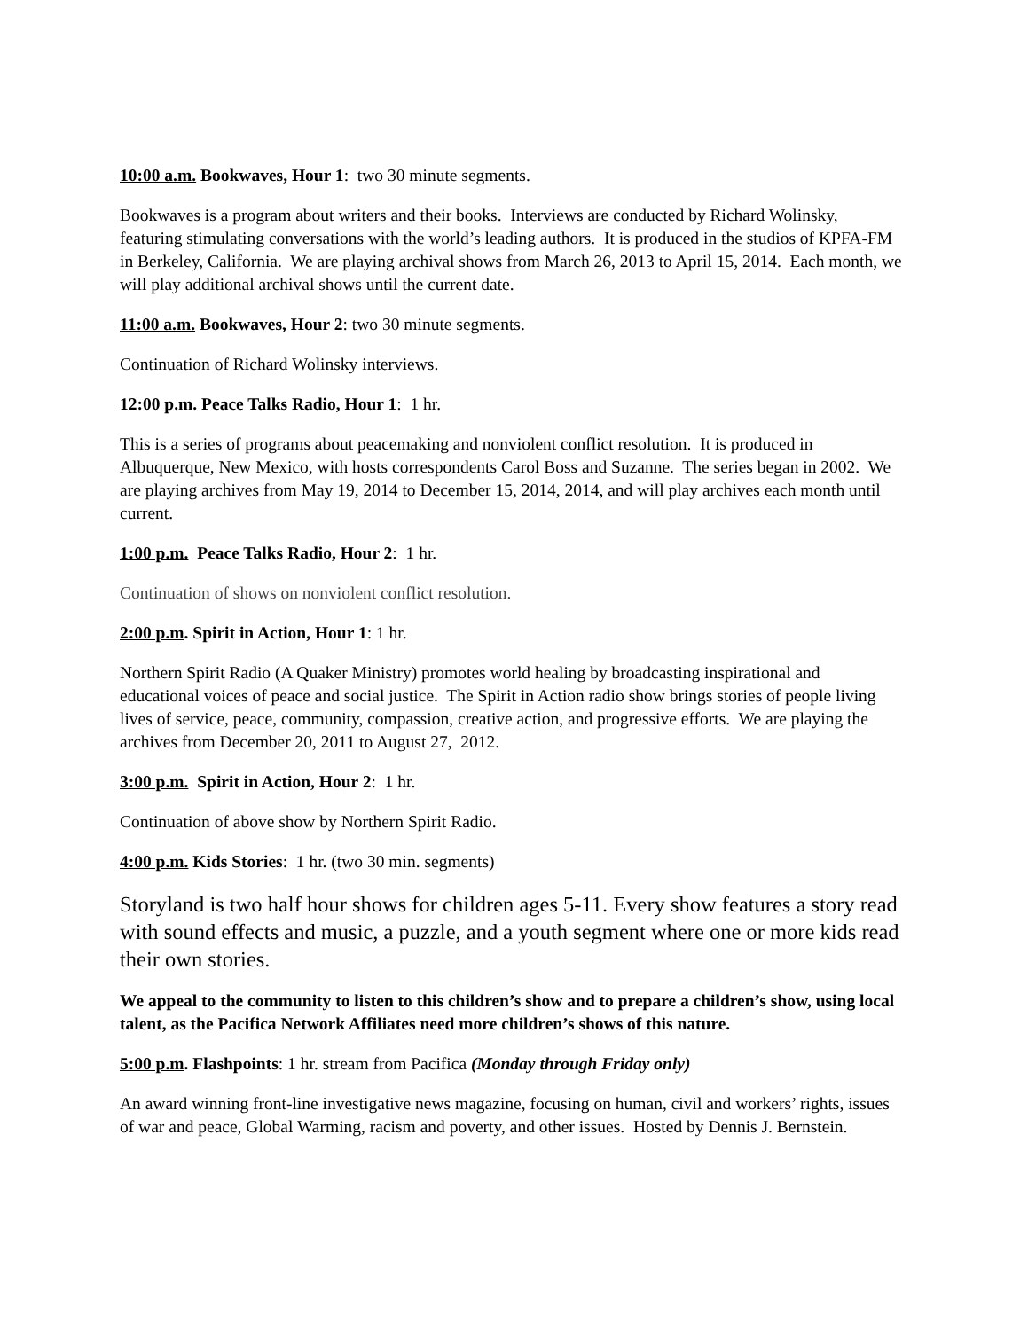10:00 a.m. Bookwaves, Hour 1: two 30 minute segments.
Bookwaves is a program about writers and their books. Interviews are conducted by Richard Wolinsky, featuring stimulating conversations with the world’s leading authors. It is produced in the studios of KPFA-FM in Berkeley, California. We are playing archival shows from March 26, 2013 to April 15, 2014. Each month, we will play additional archival shows until the current date.
11:00 a.m. Bookwaves, Hour 2: two 30 minute segments.
Continuation of Richard Wolinsky interviews.
12:00 p.m. Peace Talks Radio, Hour 1: 1 hr.
This is a series of programs about peacemaking and nonviolent conflict resolution. It is produced in Albuquerque, New Mexico, with hosts correspondents Carol Boss and Suzanne. The series began in 2002. We are playing archives from May 19, 2014 to December 15, 2014, 2014, and will play archives each month until current.
1:00 p.m. Peace Talks Radio, Hour 2: 1 hr.
Continuation of shows on nonviolent conflict resolution.
2:00 p.m. Spirit in Action, Hour 1: 1 hr.
Northern Spirit Radio (A Quaker Ministry) promotes world healing by broadcasting inspirational and educational voices of peace and social justice. The Spirit in Action radio show brings stories of people living lives of service, peace, community, compassion, creative action, and progressive efforts. We are playing the archives from December 20, 2011 to August 27, 2012.
3:00 p.m. Spirit in Action, Hour 2: 1 hr.
Continuation of above show by Northern Spirit Radio.
4:00 p.m. Kids Stories: 1 hr. (two 30 min. segments)
Storyland is two half hour shows for children ages 5-11. Every show features a story read with sound effects and music, a puzzle, and a youth segment where one or more kids read their own stories.
We appeal to the community to listen to this children’s show and to prepare a children’s show, using local talent, as the Pacifica Network Affiliates need more children’s shows of this nature.
5:00 p.m. Flashpoints: 1 hr. stream from Pacifica (Monday through Friday only)
An award winning front-line investigative news magazine, focusing on human, civil and workers’ rights, issues of war and peace, Global Warming, racism and poverty, and other issues. Hosted by Dennis J. Bernstein.